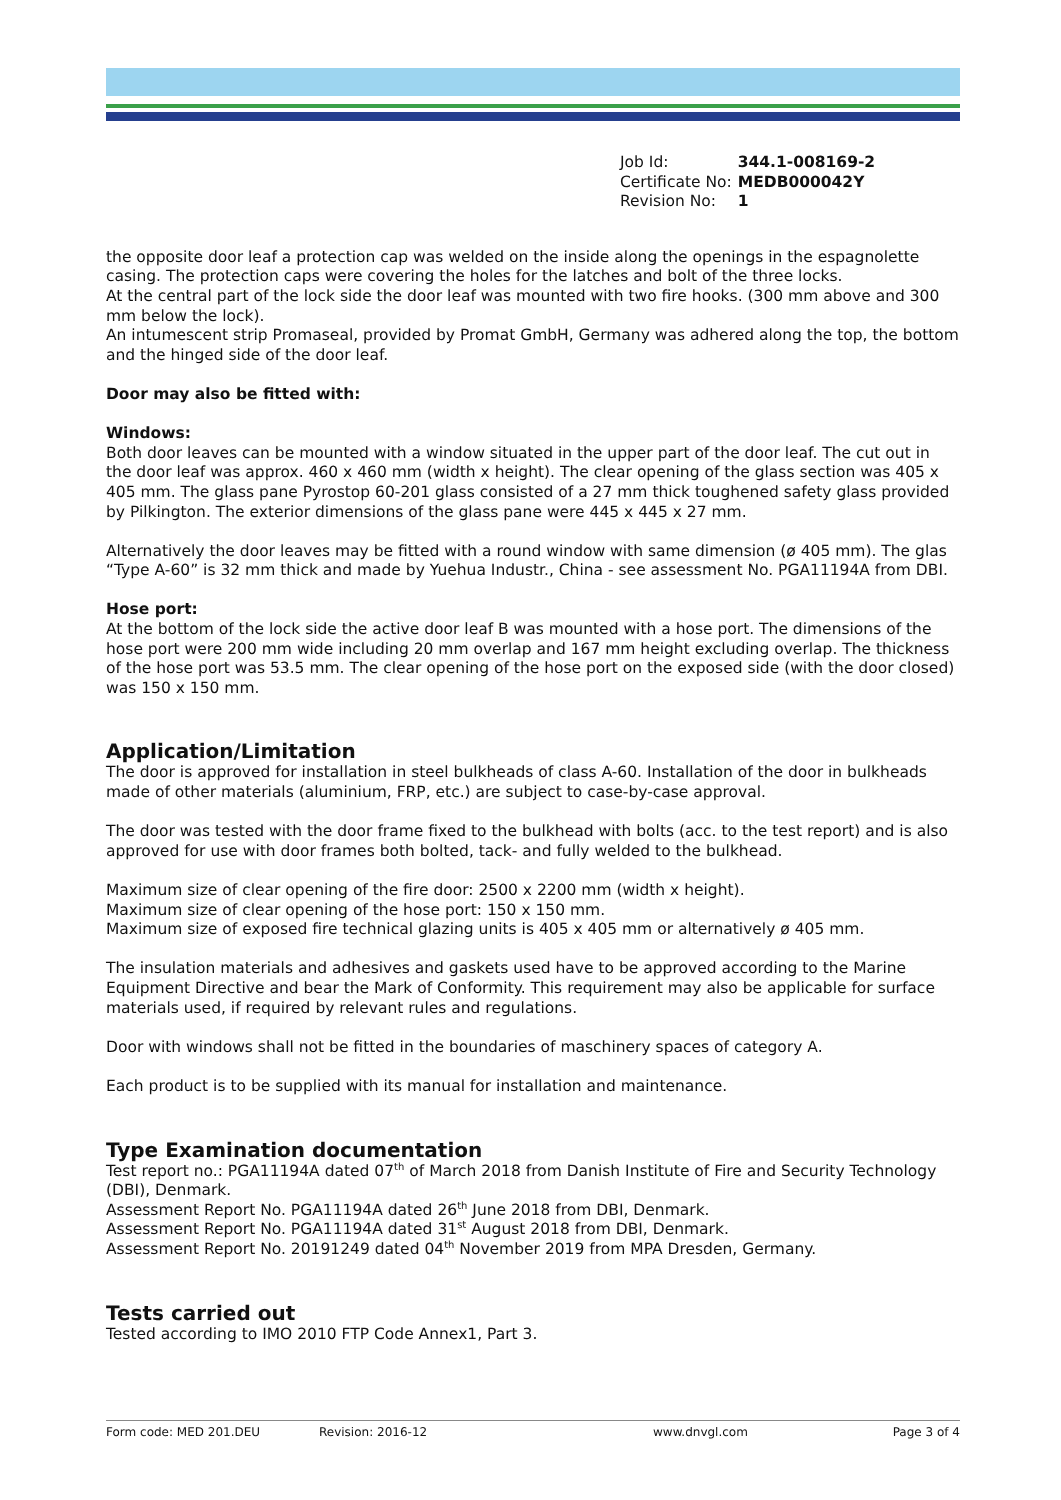| Job Id: | 344.1-008169-2 |
| Certificate No: | MEDB000042Y |
| Revision No: | 1 |
the opposite door leaf a protection cap was welded on the inside along the openings in the espagnolette casing. The protection caps were covering the holes for the latches and bolt of the three locks.
At the central part of the lock side the door leaf was mounted with two fire hooks. (300 mm above and 300 mm below the lock).
An intumescent strip Promaseal, provided by Promat GmbH, Germany was adhered along the top, the bottom and the hinged side of the door leaf.
Door may also be fitted with:
Windows:
Both door leaves can be mounted with a window situated in the upper part of the door leaf. The cut out in the door leaf was approx. 460 x 460 mm (width x height). The clear opening of the glass section was 405 x 405 mm. The glass pane Pyrostop 60-201 glass consisted of a 27 mm thick toughened safety glass provided by Pilkington. The exterior dimensions of the glass pane were 445 x 445 x 27 mm.
Alternatively the door leaves may be fitted with a round window with same dimension (ø 405 mm). The glas “Type A-60” is 32 mm thick and made by Yuehua Industr., China - see assessment No. PGA11194A from DBI.
Hose port:
At the bottom of the lock side the active door leaf B was mounted with a hose port. The dimensions of the hose port were 200 mm wide including 20 mm overlap and 167 mm height excluding overlap. The thickness of the hose port was 53.5 mm. The clear opening of the hose port on the exposed side (with the door closed) was 150 x 150 mm.
Application/Limitation
The door is approved for installation in steel bulkheads of class A-60. Installation of the door in bulkheads made of other materials (aluminium, FRP, etc.) are subject to case-by-case approval.
The door was tested with the door frame fixed to the bulkhead with bolts (acc. to the test report) and is also approved for use with door frames both bolted, tack- and fully welded to the bulkhead.
Maximum size of clear opening of the fire door: 2500 x 2200 mm (width x height).
Maximum size of clear opening of the hose port: 150 x 150 mm.
Maximum size of exposed fire technical glazing units is 405 x 405 mm or alternatively ø 405 mm.
The insulation materials and adhesives and gaskets used have to be approved according to the Marine Equipment Directive and bear the Mark of Conformity. This requirement may also be applicable for surface materials used, if required by relevant rules and regulations.
Door with windows shall not be fitted in the boundaries of maschinery spaces of category A.
Each product is to be supplied with its manual for installation and maintenance.
Type Examination documentation
Test report no.: PGA11194A dated 07<sup>th</sup> of March 2018 from Danish Institute of Fire and Security Technology (DBI), Denmark.
Assessment Report No. PGA11194A dated 26<sup>th</sup> June 2018 from DBI, Denmark.
Assessment Report No. PGA11194A dated 31<sup>st</sup> August 2018 from DBI, Denmark.
Assessment Report No. 20191249 dated 04<sup>th</sup> November 2019 from MPA Dresden, Germany.
Tests carried out
Tested according to IMO 2010 FTP Code Annex1, Part 3.
Form code: MED 201.DEU Revision: 2016-12 www.dnvgl.com Page 3 of 4